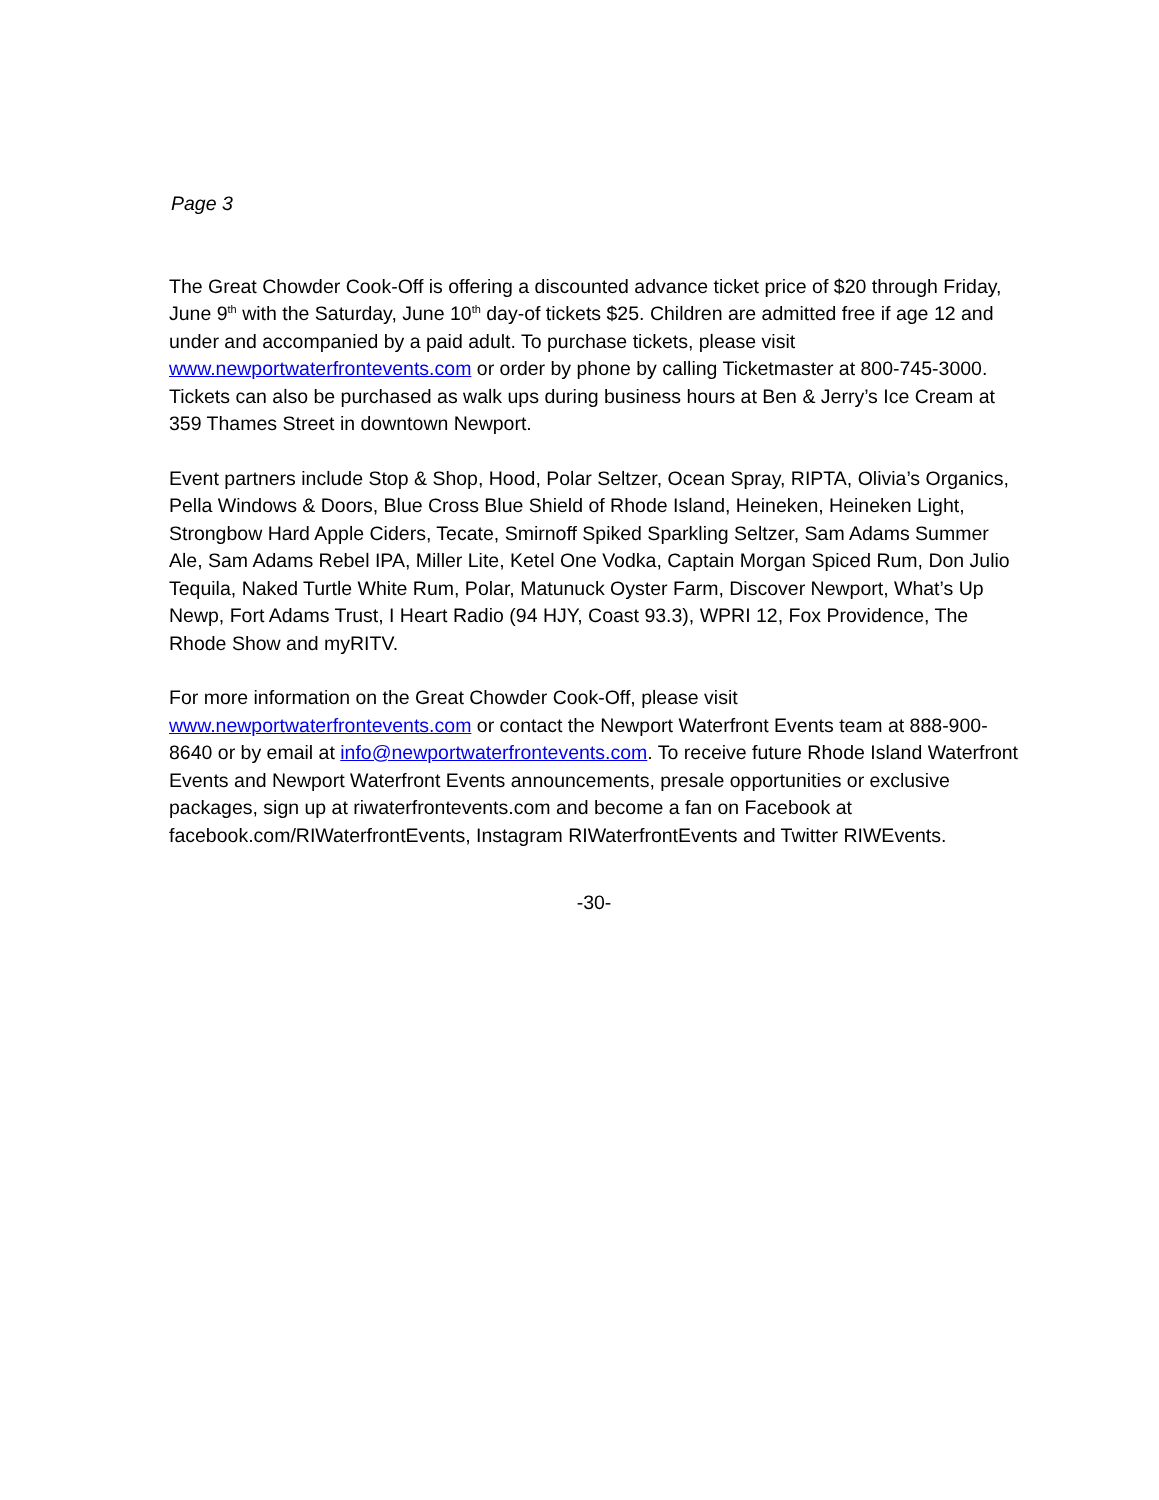Page 3
The Great Chowder Cook-Off is offering a discounted advance ticket price of $20 through Friday, June 9<sup>th</sup> with the Saturday, June 10<sup>th</sup> day-of tickets $25. Children are admitted free if age 12 and under and accompanied by a paid adult. To purchase tickets, please visit www.newportwaterfrontevents.com or order by phone by calling Ticketmaster at 800-745-3000. Tickets can also be purchased as walk ups during business hours at Ben & Jerry’s Ice Cream at 359 Thames Street in downtown Newport.
Event partners include Stop & Shop, Hood, Polar Seltzer, Ocean Spray, RIPTA, Olivia’s Organics, Pella Windows & Doors, Blue Cross Blue Shield of Rhode Island, Heineken, Heineken Light, Strongbow Hard Apple Ciders, Tecate, Smirnoff Spiked Sparkling Seltzer, Sam Adams Summer Ale, Sam Adams Rebel IPA, Miller Lite, Ketel One Vodka, Captain Morgan Spiced Rum, Don Julio Tequila, Naked Turtle White Rum, Polar, Matunuck Oyster Farm, Discover Newport, What’s Up Newp, Fort Adams Trust, I Heart Radio (94 HJY, Coast 93.3), WPRI 12, Fox Providence, The Rhode Show and myRITV.
For more information on the Great Chowder Cook-Off, please visit www.newportwaterfrontevents.com or contact the Newport Waterfront Events team at 888-900-8640 or by email at info@newportwaterfrontevents.com. To receive future Rhode Island Waterfront Events and Newport Waterfront Events announcements, presale opportunities or exclusive packages, sign up at riwaterfrontevents.com and become a fan on Facebook at facebook.com/RIWaterfrontEvents, Instagram RIWaterfrontEvents and Twitter RIWEvents.
-30-